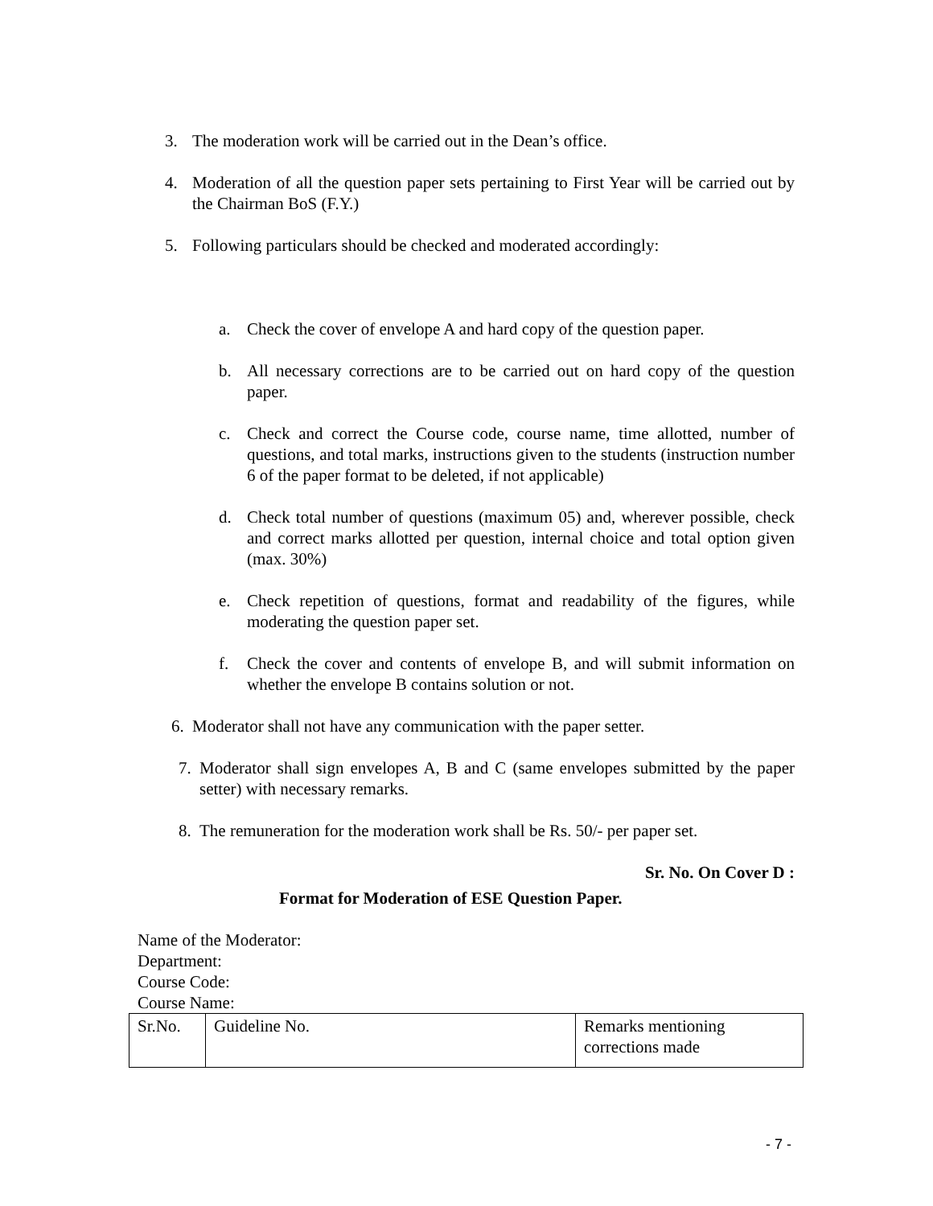3. The moderation work will be carried out in the Dean’s office.
4. Moderation of all the question paper sets pertaining to First Year will be carried out by the Chairman BoS (F.Y.)
5. Following particulars should be checked and moderated accordingly:
a. Check the cover of envelope A and hard copy of the question paper.
b. All necessary corrections are to be carried out on hard copy of the question paper.
c. Check and correct the Course code, course name, time allotted, number of questions, and total marks, instructions given to the students (instruction number 6 of the paper format to be deleted, if not applicable)
d. Check total number of questions (maximum 05) and, wherever possible, check and correct marks allotted per question, internal choice and total option given (max. 30%)
e. Check repetition of questions, format and readability of the figures, while moderating the question paper set.
f. Check the cover and contents of envelope B, and will submit information on whether the envelope B contains solution or not.
6. Moderator shall not have any communication with the paper setter.
7. Moderator shall sign envelopes A, B and C (same envelopes submitted by the paper setter) with necessary remarks.
8. The remuneration for the moderation work shall be Rs. 50/- per paper set.
Sr. No. On Cover D :
Format for Moderation of ESE Question Paper.
Name of the Moderator:
Department:
Course Code:
Course Name:
| Sr.No. | Guideline No. | Remarks mentioning corrections made |
- 7 -